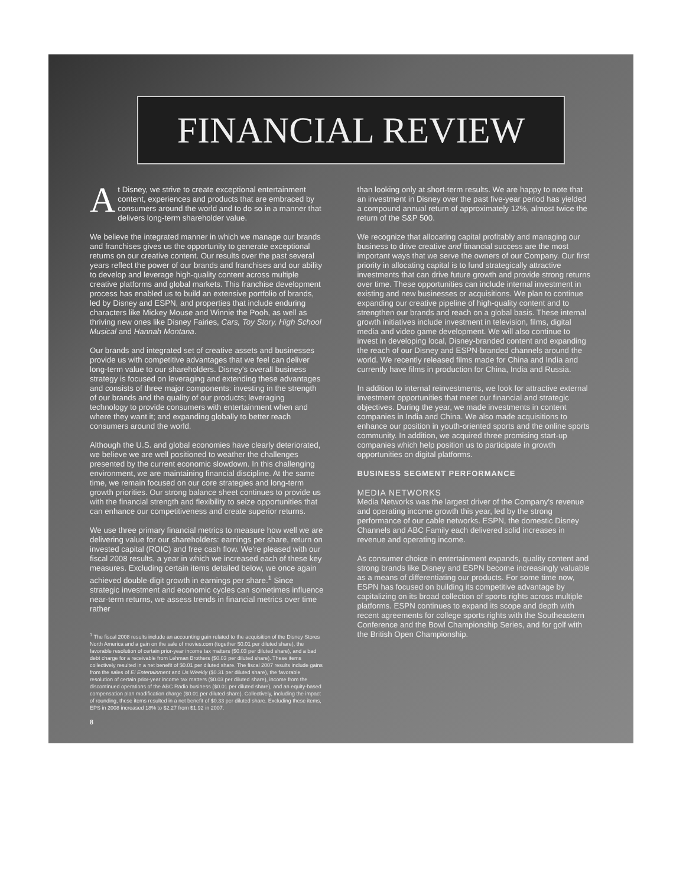FINANCIAL REVIEW
At Disney, we strive to create exceptional entertainment content, experiences and products that are embraced by consumers around the world and to do so in a manner that delivers long-term shareholder value.
We believe the integrated manner in which we manage our brands and franchises gives us the opportunity to generate exceptional returns on our creative content. Our results over the past several years reflect the power of our brands and franchises and our ability to develop and leverage high-quality content across multiple creative platforms and global markets. This franchise development process has enabled us to build an extensive portfolio of brands, led by Disney and ESPN, and properties that include enduring characters like Mickey Mouse and Winnie the Pooh, as well as thriving new ones like Disney Fairies, Cars, Toy Story, High School Musical and Hannah Montana.
Our brands and integrated set of creative assets and businesses provide us with competitive advantages that we feel can deliver long-term value to our shareholders. Disney's overall business strategy is focused on leveraging and extending these advantages and consists of three major components: investing in the strength of our brands and the quality of our products; leveraging technology to provide consumers with entertainment when and where they want it; and expanding globally to better reach consumers around the world.
Although the U.S. and global economies have clearly deteriorated, we believe we are well positioned to weather the challenges presented by the current economic slowdown. In this challenging environment, we are maintaining financial discipline. At the same time, we remain focused on our core strategies and long-term growth priorities. Our strong balance sheet continues to provide us with the financial strength and flexibility to seize opportunities that can enhance our competitiveness and create superior returns.
We use three primary financial metrics to measure how well we are delivering value for our shareholders: earnings per share, return on invested capital (ROIC) and free cash flow. We're pleased with our fiscal 2008 results, a year in which we increased each of these key measures. Excluding certain items detailed below, we once again achieved double-digit growth in earnings per share.<sup>1</sup> Since strategic investment and economic cycles can sometimes influence near-term returns, we assess trends in financial metrics over time rather
<sup>1</sup> The fiscal 2008 results include an accounting gain related to the acquisition of the Disney Stores North America and a gain on the sale of movies.com (together $0.01 per diluted share), the favorable resolution of certain prior-year income tax matters ($0.03 per diluted share), and a bad debt charge for a receivable from Lehman Brothers ($0.03 per diluted share). These items collectively resulted in a net benefit of $0.01 per diluted share. The fiscal 2007 results include gains from the sales of E! Entertainment and Us Weekly ($0.31 per diluted share), the favorable resolution of certain prior-year income tax matters ($0.03 per diluted share), income from the discontinued operations of the ABC Radio business ($0.01 per diluted share), and an equity-based compensation plan modification charge ($0.01 per diluted share). Collectively, including the impact of rounding, these items resulted in a net benefit of $0.33 per diluted share. Excluding these items, EPS in 2008 increased 18% to $2.27 from $1.92 in 2007.
8
than looking only at short-term results. We are happy to note that an investment in Disney over the past five-year period has yielded a compound annual return of approximately 12%, almost twice the return of the S&P 500.
We recognize that allocating capital profitably and managing our business to drive creative and financial success are the most important ways that we serve the owners of our Company. Our first priority in allocating capital is to fund strategically attractive investments that can drive future growth and provide strong returns over time. These opportunities can include internal investment in existing and new businesses or acquisitions. We plan to continue expanding our creative pipeline of high-quality content and to strengthen our brands and reach on a global basis. These internal growth initiatives include investment in television, films, digital media and video game development. We will also continue to invest in developing local, Disney-branded content and expanding the reach of our Disney and ESPN-branded channels around the world. We recently released films made for China and India and currently have films in production for China, India and Russia.
In addition to internal reinvestments, we look for attractive external investment opportunities that meet our financial and strategic objectives. During the year, we made investments in content companies in India and China. We also made acquisitions to enhance our position in youth-oriented sports and the online sports community. In addition, we acquired three promising start-up companies which help position us to participate in growth opportunities on digital platforms.
BUSINESS SEGMENT PERFORMANCE
MEDIA NETWORKS
Media Networks was the largest driver of the Company's revenue and operating income growth this year, led by the strong performance of our cable networks. ESPN, the domestic Disney Channels and ABC Family each delivered solid increases in revenue and operating income.
As consumer choice in entertainment expands, quality content and strong brands like Disney and ESPN become increasingly valuable as a means of differentiating our products. For some time now, ESPN has focused on building its competitive advantage by capitalizing on its broad collection of sports rights across multiple platforms. ESPN continues to expand its scope and depth with recent agreements for college sports rights with the Southeastern Conference and the Bowl Championship Series, and for golf with the British Open Championship.